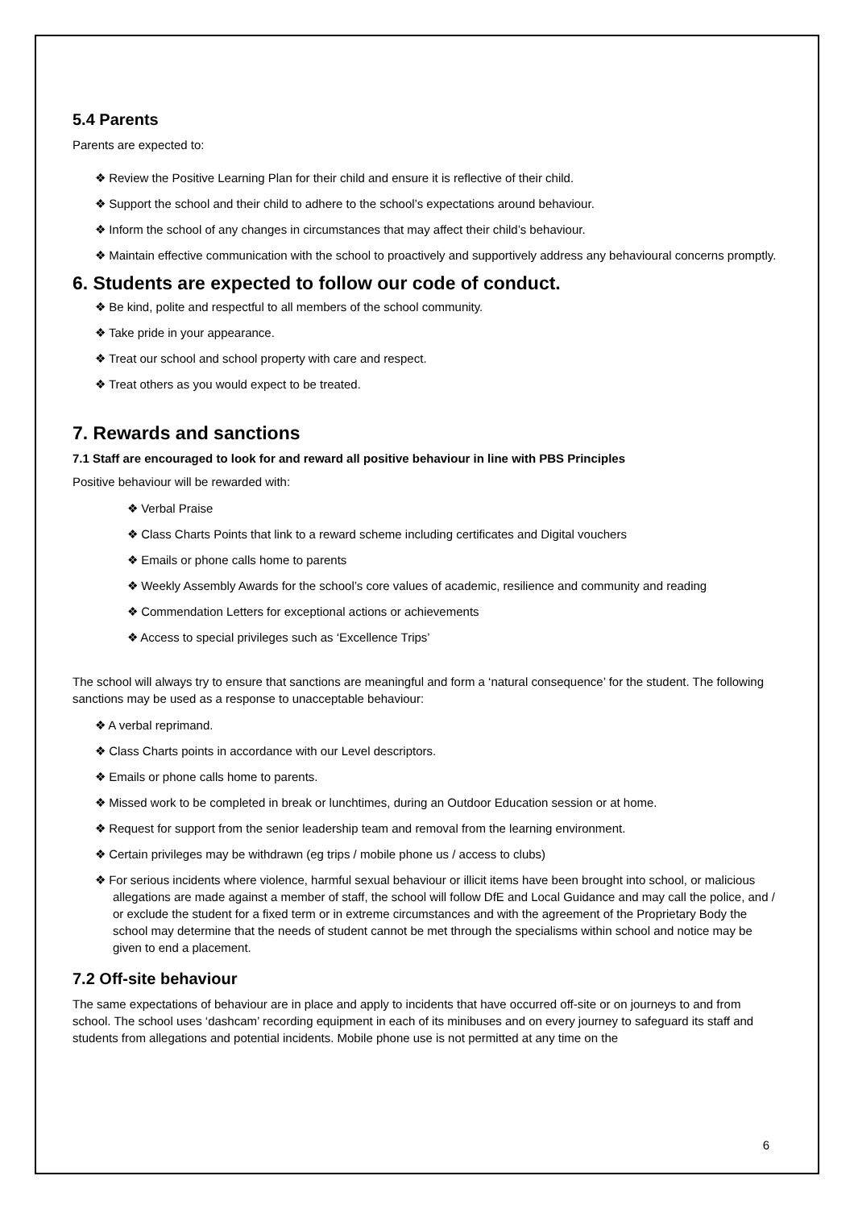5.4 Parents
Parents are expected to:
❖ Review the Positive Learning Plan for their child and ensure it is reflective of their child.
❖ Support the school and their child to adhere to the school’s expectations around behaviour.
❖ Inform the school of any changes in circumstances that may affect their child’s behaviour.
❖ Maintain effective communication with the school to proactively and supportively address any behavioural concerns promptly.
6. Students are expected to follow our code of conduct.
❖ Be kind, polite and respectful to all members of the school community.
❖ Take pride in your appearance.
❖ Treat our school and school property with care and respect.
❖ Treat others as you would expect to be treated.
7. Rewards and sanctions
7.1 Staff are encouraged to look for and reward all positive behaviour in line with PBS Principles
Positive behaviour will be rewarded with:
❖ Verbal Praise
❖ Class Charts Points that link to a reward scheme including certificates and Digital vouchers
❖ Emails or phone calls home to parents
❖ Weekly Assembly Awards for the school’s core values of academic, resilience and community and reading
❖ Commendation Letters for exceptional actions or achievements
❖ Access to special privileges such as ‘Excellence Trips’
The school will always try to ensure that sanctions are meaningful and form a ‘natural consequence’ for the student. The following sanctions may be used as a response to unacceptable behaviour:
❖ A verbal reprimand.
❖ Class Charts points in accordance with our Level descriptors.
❖ Emails or phone calls home to parents.
❖ Missed work to be completed in break or lunchtimes, during an Outdoor Education session or at home.
❖ Request for support from the senior leadership team and removal from the learning environment.
❖ Certain privileges may be withdrawn (eg trips / mobile phone us / access to clubs)
❖ For serious incidents where violence, harmful sexual behaviour or illicit items have been brought into school, or malicious allegations are made against a member of staff, the school will follow DfE and Local Guidance and may call the police, and / or exclude the student for a fixed term or in extreme circumstances and with the agreement of the Proprietary Body the school may determine that the needs of student cannot be met through the specialisms within school and notice may be given to end a placement.
7.2 Off-site behaviour
The same expectations of behaviour are in place and apply to incidents that have occurred off-site or on journeys to and from school. The school uses ‘dashcam’ recording equipment in each of its minibuses and on every journey to safeguard its staff and students from allegations and potential incidents. Mobile phone use is not permitted at any time on the
6